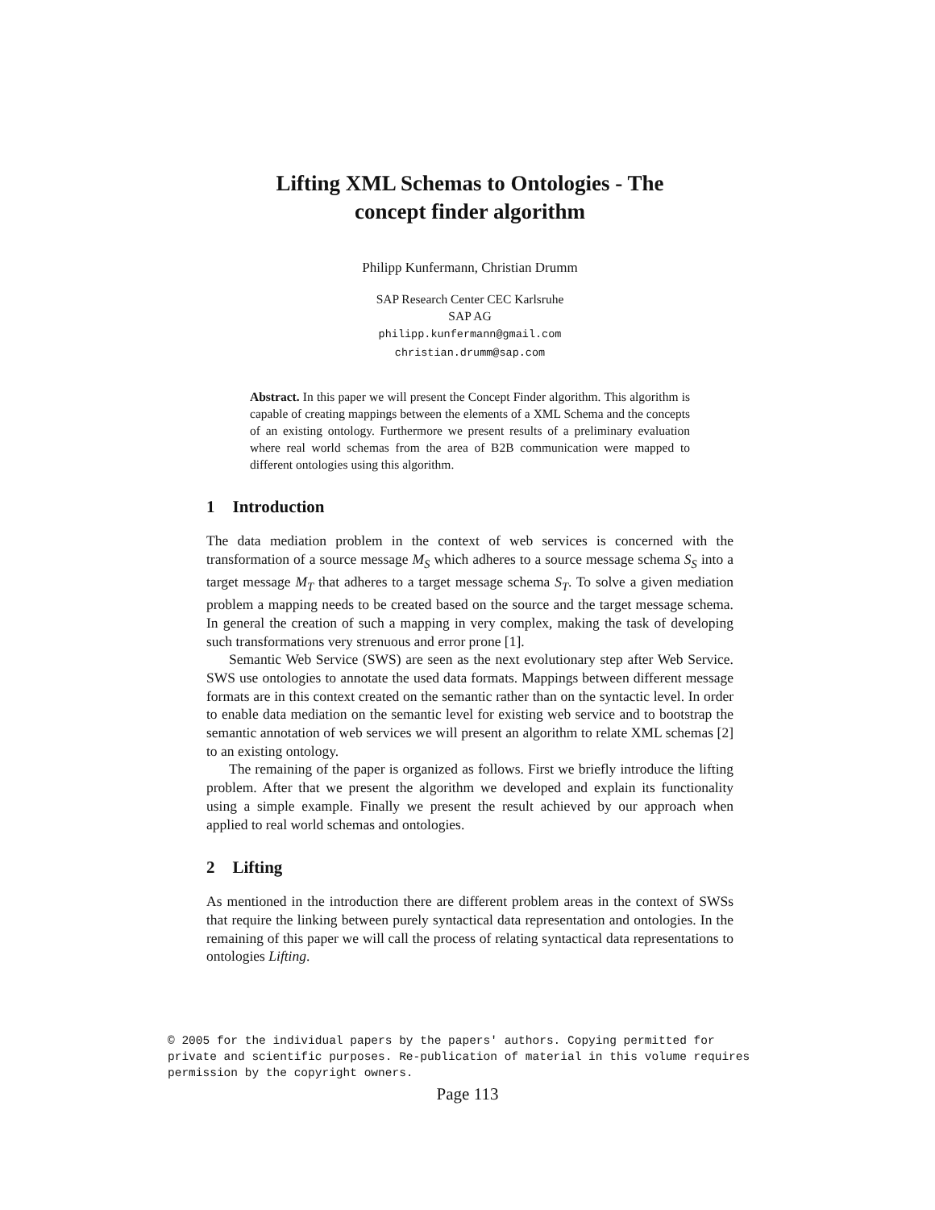Lifting XML Schemas to Ontologies - The
concept finder algorithm
Philipp Kunfermann, Christian Drumm
SAP Research Center CEC Karlsruhe
SAP AG
philipp.kunfermann@gmail.com
christian.drumm@sap.com
Abstract. In this paper we will present the Concept Finder algorithm. This algorithm is capable of creating mappings between the elements of a XML Schema and the concepts of an existing ontology. Furthermore we present results of a preliminary evaluation where real world schemas from the area of B2B communication were mapped to different ontologies using this algorithm.
1 Introduction
The data mediation problem in the context of web services is concerned with the transformation of a source message M<sub>S</sub> which adheres to a source message schema S<sub>S</sub> into a target message M<sub>T</sub> that adheres to a target message schema S<sub>T</sub>. To solve a given mediation problem a mapping needs to be created based on the source and the target message schema. In general the creation of such a mapping in very complex, making the task of developing such transformations very strenuous and error prone [1].
Semantic Web Service (SWS) are seen as the next evolutionary step after Web Service. SWS use ontologies to annotate the used data formats. Mappings between different message formats are in this context created on the semantic rather than on the syntactic level. In order to enable data mediation on the semantic level for existing web service and to bootstrap the semantic annotation of web services we will present an algorithm to relate XML schemas [2] to an existing ontology.
The remaining of the paper is organized as follows. First we briefly introduce the lifting problem. After that we present the algorithm we developed and explain its functionality using a simple example. Finally we present the result achieved by our approach when applied to real world schemas and ontologies.
2 Lifting
As mentioned in the introduction there are different problem areas in the context of SWSs that require the linking between purely syntactical data representation and ontologies. In the remaining of this paper we will call the process of relating syntactical data representations to ontologies Lifting.
© 2005 for the individual papers by the papers' authors. Copying permitted for
private and scientific purposes. Re-publication of material in this volume requires
permission by the copyright owners.
Page 113